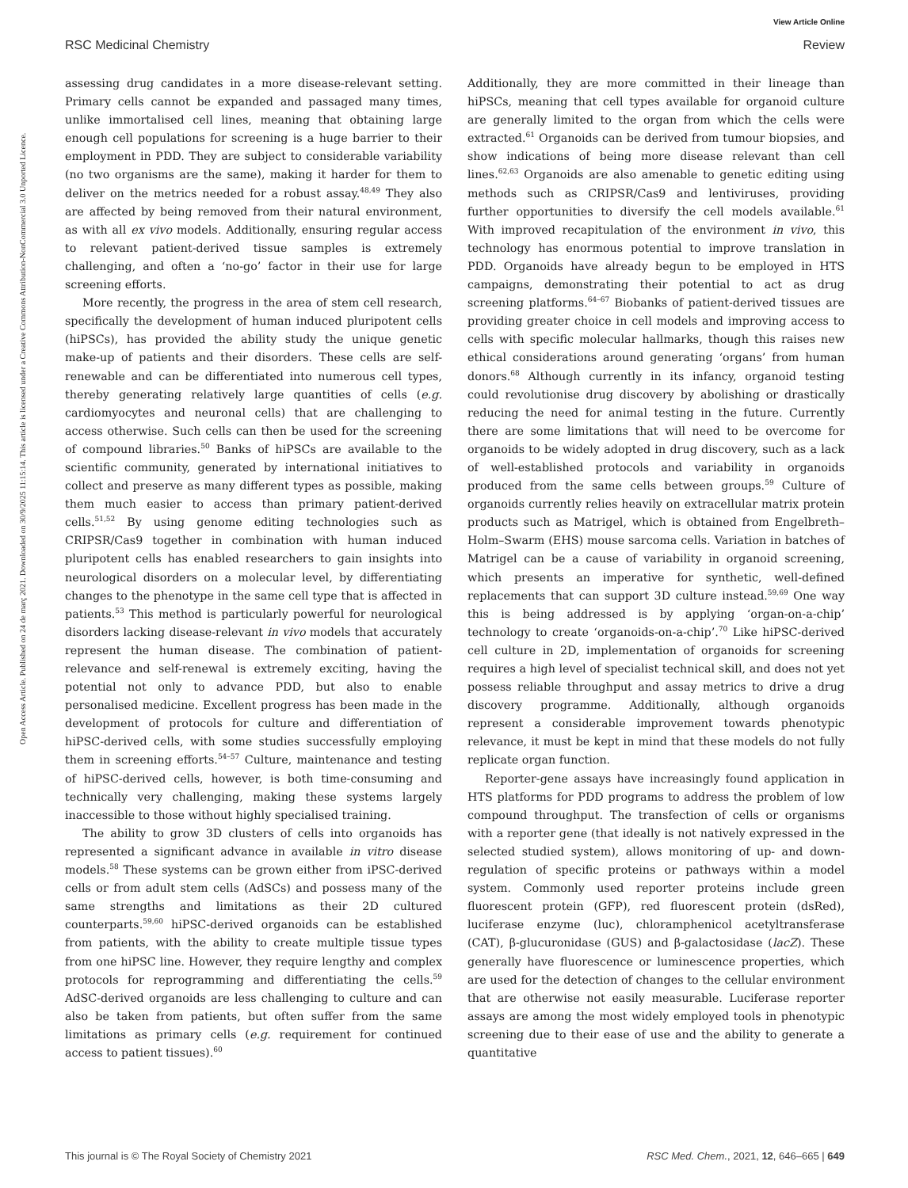View Article Online
RSC Medicinal Chemistry Review
Open Access Article. Published on 24 de març 2021. Downloaded on 30/9/2025 11:15:14. This article is licensed under a Creative Commons Attribution-NonCommercial 3.0 Unported Licence.
assessing drug candidates in a more disease-relevant setting. Primary cells cannot be expanded and passaged many times, unlike immortalised cell lines, meaning that obtaining large enough cell populations for screening is a huge barrier to their employment in PDD. They are subject to considerable variability (no two organisms are the same), making it harder for them to deliver on the metrics needed for a robust assay.<sup>48,49</sup> They also are affected by being removed from their natural environment, as with all ex vivo models. Additionally, ensuring regular access to relevant patient-derived tissue samples is extremely challenging, and often a ‘no-go’ factor in their use for large screening efforts.
More recently, the progress in the area of stem cell research, specifically the development of human induced pluripotent cells (hiPSCs), has provided the ability study the unique genetic make-up of patients and their disorders. These cells are self-renewable and can be differentiated into numerous cell types, thereby generating relatively large quantities of cells (e.g. cardiomyocytes and neuronal cells) that are challenging to access otherwise. Such cells can then be used for the screening of compound libraries.<sup>50</sup> Banks of hiPSCs are available to the scientific community, generated by international initiatives to collect and preserve as many different types as possible, making them much easier to access than primary patient-derived cells.<sup>51,52</sup> By using genome editing technologies such as CRIPSR/Cas9 together in combination with human induced pluripotent cells has enabled researchers to gain insights into neurological disorders on a molecular level, by differentiating changes to the phenotype in the same cell type that is affected in patients.<sup>53</sup> This method is particularly powerful for neurological disorders lacking disease-relevant in vivo models that accurately represent the human disease. The combination of patient-relevance and self-renewal is extremely exciting, having the potential not only to advance PDD, but also to enable personalised medicine. Excellent progress has been made in the development of protocols for culture and differentiation of hiPSC-derived cells, with some studies successfully employing them in screening efforts.<sup>54–57</sup> Culture, maintenance and testing of hiPSC-derived cells, however, is both time-consuming and technically very challenging, making these systems largely inaccessible to those without highly specialised training.
The ability to grow 3D clusters of cells into organoids has represented a significant advance in available in vitro disease models.<sup>58</sup> These systems can be grown either from iPSC-derived cells or from adult stem cells (AdSCs) and possess many of the same strengths and limitations as their 2D cultured counterparts.<sup>59,60</sup> hiPSC-derived organoids can be established from patients, with the ability to create multiple tissue types from one hiPSC line. However, they require lengthy and complex protocols for reprogramming and differentiating the cells.<sup>59</sup> AdSC-derived organoids are less challenging to culture and can also be taken from patients, but often suffer from the same limitations as primary cells (e.g. requirement for continued access to patient tissues).<sup>60</sup>
Additionally, they are more committed in their lineage than hiPSCs, meaning that cell types available for organoid culture are generally limited to the organ from which the cells were extracted.<sup>61</sup> Organoids can be derived from tumour biopsies, and show indications of being more disease relevant than cell lines.<sup>62,63</sup> Organoids are also amenable to genetic editing using methods such as CRIPSR/Cas9 and lentiviruses, providing further opportunities to diversify the cell models available.<sup>61</sup> With improved recapitulation of the environment in vivo, this technology has enormous potential to improve translation in PDD. Organoids have already begun to be employed in HTS campaigns, demonstrating their potential to act as drug screening platforms.<sup>64–67</sup> Biobanks of patient-derived tissues are providing greater choice in cell models and improving access to cells with specific molecular hallmarks, though this raises new ethical considerations around generating ‘organs’ from human donors.<sup>68</sup> Although currently in its infancy, organoid testing could revolutionise drug discovery by abolishing or drastically reducing the need for animal testing in the future. Currently there are some limitations that will need to be overcome for organoids to be widely adopted in drug discovery, such as a lack of well-established protocols and variability in organoids produced from the same cells between groups.<sup>59</sup> Culture of organoids currently relies heavily on extracellular matrix protein products such as Matrigel, which is obtained from Engelbreth–Holm–Swarm (EHS) mouse sarcoma cells. Variation in batches of Matrigel can be a cause of variability in organoid screening, which presents an imperative for synthetic, well-defined replacements that can support 3D culture instead.<sup>59,69</sup> One way this is being addressed is by applying ‘organ-on-a-chip’ technology to create ‘organoids-on-a-chip’.<sup>70</sup> Like hiPSC-derived cell culture in 2D, implementation of organoids for screening requires a high level of specialist technical skill, and does not yet possess reliable throughput and assay metrics to drive a drug discovery programme. Additionally, although organoids represent a considerable improvement towards phenotypic relevance, it must be kept in mind that these models do not fully replicate organ function.
Reporter-gene assays have increasingly found application in HTS platforms for PDD programs to address the problem of low compound throughput. The transfection of cells or organisms with a reporter gene (that ideally is not natively expressed in the selected studied system), allows monitoring of up- and down-regulation of specific proteins or pathways within a model system. Commonly used reporter proteins include green fluorescent protein (GFP), red fluorescent protein (dsRed), luciferase enzyme (luc), chloramphenicol acetyltransferase (CAT), β-glucuronidase (GUS) and β-galactosidase (lacZ). These generally have fluorescence or luminescence properties, which are used for the detection of changes to the cellular environment that are otherwise not easily measurable. Luciferase reporter assays are among the most widely employed tools in phenotypic screening due to their ease of use and the ability to generate a quantitative
This journal is © The Royal Society of Chemistry 2021 RSC Med. Chem., 2021, 12, 646–665 | 649